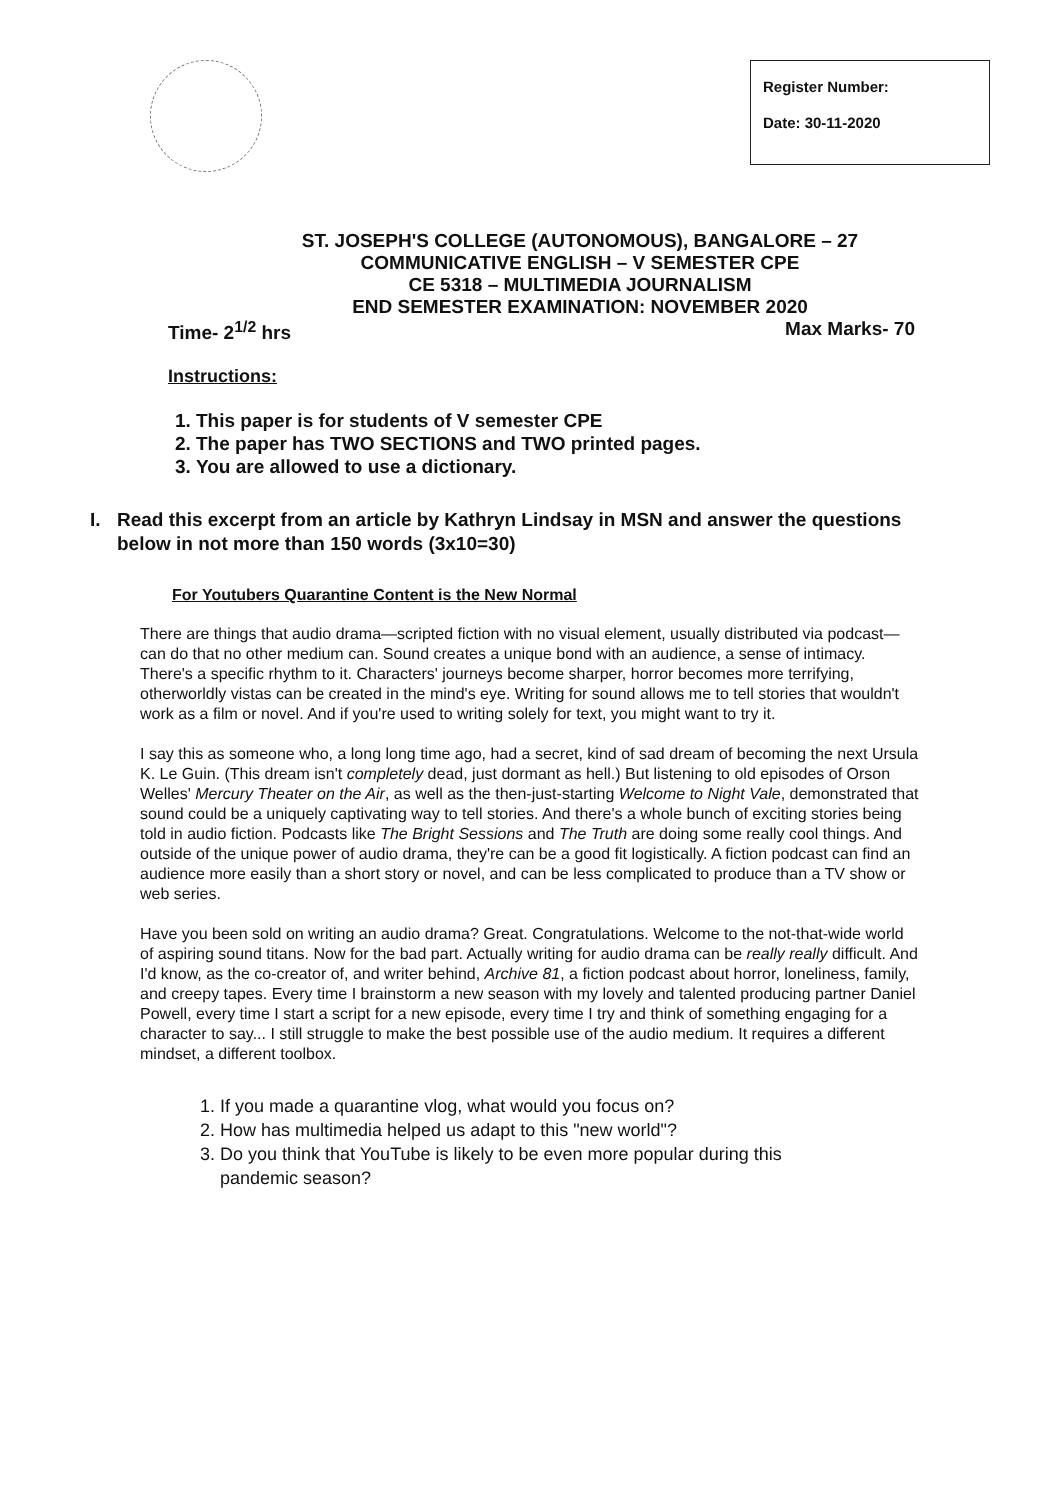Register Number:
Date: 30-11-2020
ST. JOSEPH'S COLLEGE (AUTONOMOUS), BANGALORE – 27
COMMUNICATIVE ENGLISH – V SEMESTER CPE
CE 5318 – MULTIMEDIA JOURNALISM
END SEMESTER EXAMINATION: NOVEMBER 2020
Time- 2<sup>1/2</sup> hrs Max Marks- 70
Instructions:
1. This paper is for students of V semester CPE
2. The paper has TWO SECTIONS and TWO printed pages.
3. You are allowed to use a dictionary.
I. Read this excerpt from an article by Kathryn Lindsay in MSN and answer the questions below in not more than 150 words (3x10=30)
For Youtubers Quarantine Content is the New Normal
There are things that audio drama—scripted fiction with no visual element, usually distributed via podcast—can do that no other medium can. Sound creates a unique bond with an audience, a sense of intimacy. There's a specific rhythm to it. Characters' journeys become sharper, horror becomes more terrifying, otherworldly vistas can be created in the mind's eye. Writing for sound allows me to tell stories that wouldn't work as a film or novel. And if you're used to writing solely for text, you might want to try it.
I say this as someone who, a long long time ago, had a secret, kind of sad dream of becoming the next Ursula K. Le Guin. (This dream isn't completely dead, just dormant as hell.) But listening to old episodes of Orson Welles' Mercury Theater on the Air, as well as the then-just-starting Welcome to Night Vale, demonstrated that sound could be a uniquely captivating way to tell stories. And there's a whole bunch of exciting stories being told in audio fiction. Podcasts like The Bright Sessions and The Truth are doing some really cool things. And outside of the unique power of audio drama, they're can be a good fit logistically. A fiction podcast can find an audience more easily than a short story or novel, and can be less complicated to produce than a TV show or web series.
Have you been sold on writing an audio drama? Great. Congratulations. Welcome to the not-that-wide world of aspiring sound titans. Now for the bad part. Actually writing for audio drama can be really really difficult. And I'd know, as the co-creator of, and writer behind, Archive 81, a fiction podcast about horror, loneliness, family, and creepy tapes. Every time I brainstorm a new season with my lovely and talented producing partner Daniel Powell, every time I start a script for a new episode, every time I try and think of something engaging for a character to say... I still struggle to make the best possible use of the audio medium. It requires a different mindset, a different toolbox.
1. If you made a quarantine vlog, what would you focus on?
2. How has multimedia helped us adapt to this "new world"?
3. Do you think that YouTube is likely to be even more popular during this pandemic season?